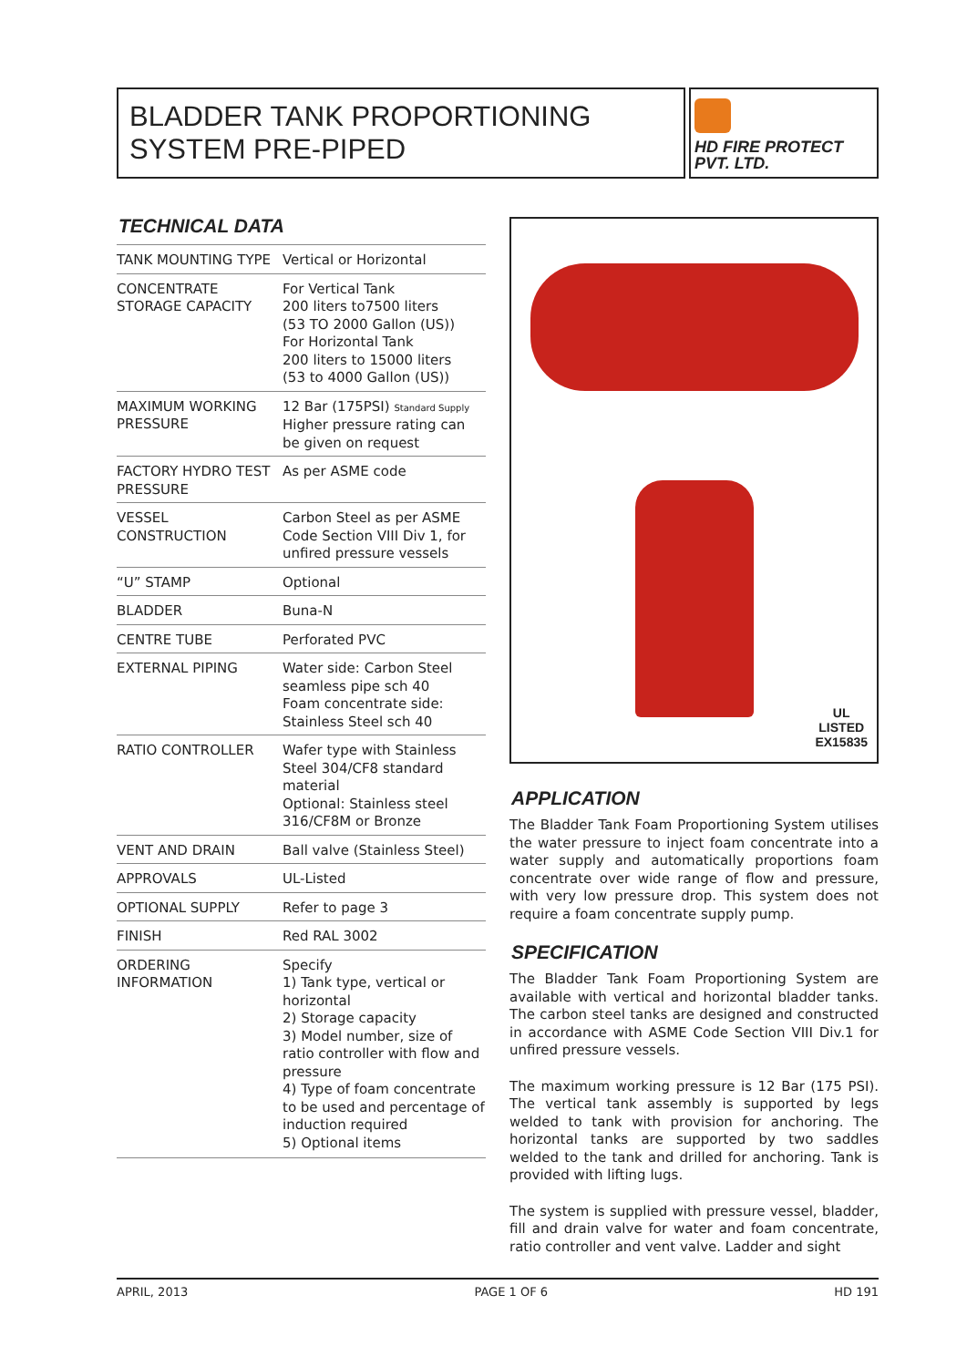BLADDER TANK PROPORTIONING SYSTEM PRE-PIPED
HD FIRE PROTECT
PVT. LTD.
TECHNICAL DATA
| TANK MOUNTING TYPE | Vertical or Horizontal |
| CONCENTRATE STORAGE CAPACITY | For Vertical Tank 200 liters to7500 liters (53 TO 2000 Gallon (US)) For Horizontal Tank 200 liters to 15000 liters (53 to 4000 Gallon (US)) |
| MAXIMUM WORKING PRESSURE | 12 Bar (175PSI) Standard Supply Higher pressure rating can be given on request |
| FACTORY HYDRO TEST PRESSURE | As per ASME code |
| VESSEL CONSTRUCTION | Carbon Steel as per ASME Code Section VIII Div 1, for unfired pressure vessels |
| “U” STAMP | Optional |
| BLADDER | Buna-N |
| CENTRE TUBE | Perforated PVC |
| EXTERNAL PIPING | Water side: Carbon Steel seamless pipe sch 40 Foam concentrate side: Stainless Steel sch 40 |
| RATIO CONTROLLER | Wafer type with Stainless Steel 304/CF8 standard material Optional: Stainless steel 316/CF8M or Bronze |
| VENT AND DRAIN | Ball valve (Stainless Steel) |
| APPROVALS | UL-Listed |
| OPTIONAL SUPPLY | Refer to page 3 |
| FINISH | Red RAL 3002 |
| ORDERING INFORMATION | Specify 1) Tank type, vertical or horizontal 2) Storage capacity 3) Model number, size of ratio controller with flow and pressure 4) Type of foam concentrate to be used and percentage of induction required 5) Optional items |
UL
LISTED
EX15835
APPLICATION
The Bladder Tank Foam Proportioning System utilises the water pressure to inject foam concentrate into a water supply and automatically proportions foam concentrate over wide range of flow and pressure, with very low pressure drop. This system does not require a foam concentrate supply pump.
SPECIFICATION
The Bladder Tank Foam Proportioning System are available with vertical and horizontal bladder tanks. The carbon steel tanks are designed and constructed in accordance with ASME Code Section VIII Div.1 for unfired pressure vessels.
The maximum working pressure is 12 Bar (175 PSI). The vertical tank assembly is supported by legs welded to tank with provision for anchoring. The horizontal tanks are supported by two saddles welded to the tank and drilled for anchoring. Tank is provided with lifting lugs.
The system is supplied with pressure vessel, bladder, fill and drain valve for water and foam concentrate, ratio controller and vent valve. Ladder and sight
APRIL, 2013 PAGE 1 OF 6 HD 191